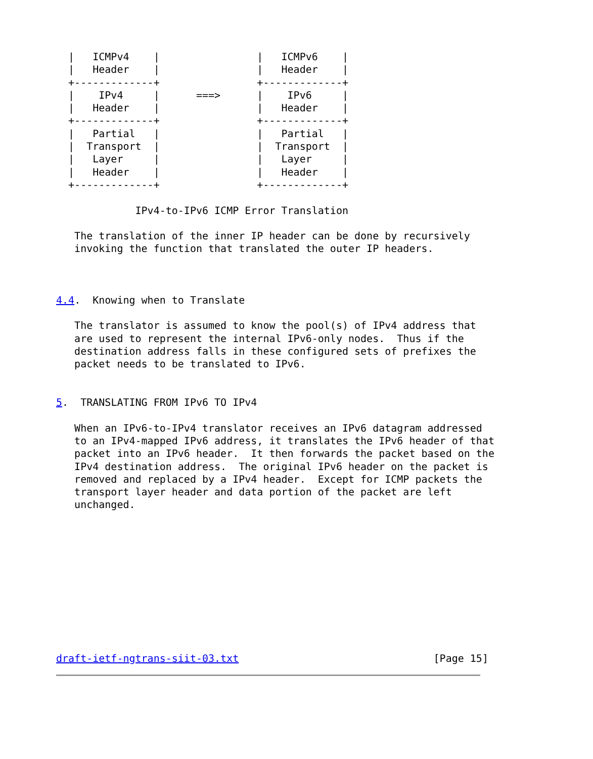|   ICMPv4    |                |   ICMPv6    |
  |   Header    |                |   Header    |
  +-------------+                +-------------+
  |    IPv4     |      ===>      |    IPv6     |
  |   Header    |                |   Header    |
  +-------------+                +-------------+
  |   Partial   |                |   Partial   |
  |  Transport  |                |  Transport  |
  |   Layer     |                |   Layer     |
  |   Header    |                |   Header    |
  +-------------+                +-------------+

             IPv4-to-IPv6 ICMP Error Translation

   The translation of the inner IP header can be done by recursively
   invoking the function that translated the outer IP headers.



4.4.  Knowing when to Translate

   The translator is assumed to know the pool(s) of IPv4 address that
   are used to represent the internal IPv6-only nodes.  Thus if the
   destination address falls in these configured sets of prefixes the
   packet needs to be translated to IPv6.


5.  TRANSLATING FROM IPv6 TO IPv4

   When an IPv6-to-IPv4 translator receives an IPv6 datagram addressed
   to an IPv4-mapped IPv6 address, it translates the IPv6 header of that
   packet into an IPv6 header.  It then forwards the packet based on the
   IPv4 destination address.  The original IPv6 header on the packet is
   removed and replaced by a IPv4 header.  Except for ICMP packets the
   transport layer header and data portion of the packet are left
   unchanged.











draft-ietf-ngtrans-siit-03.txt                                [Page 15]